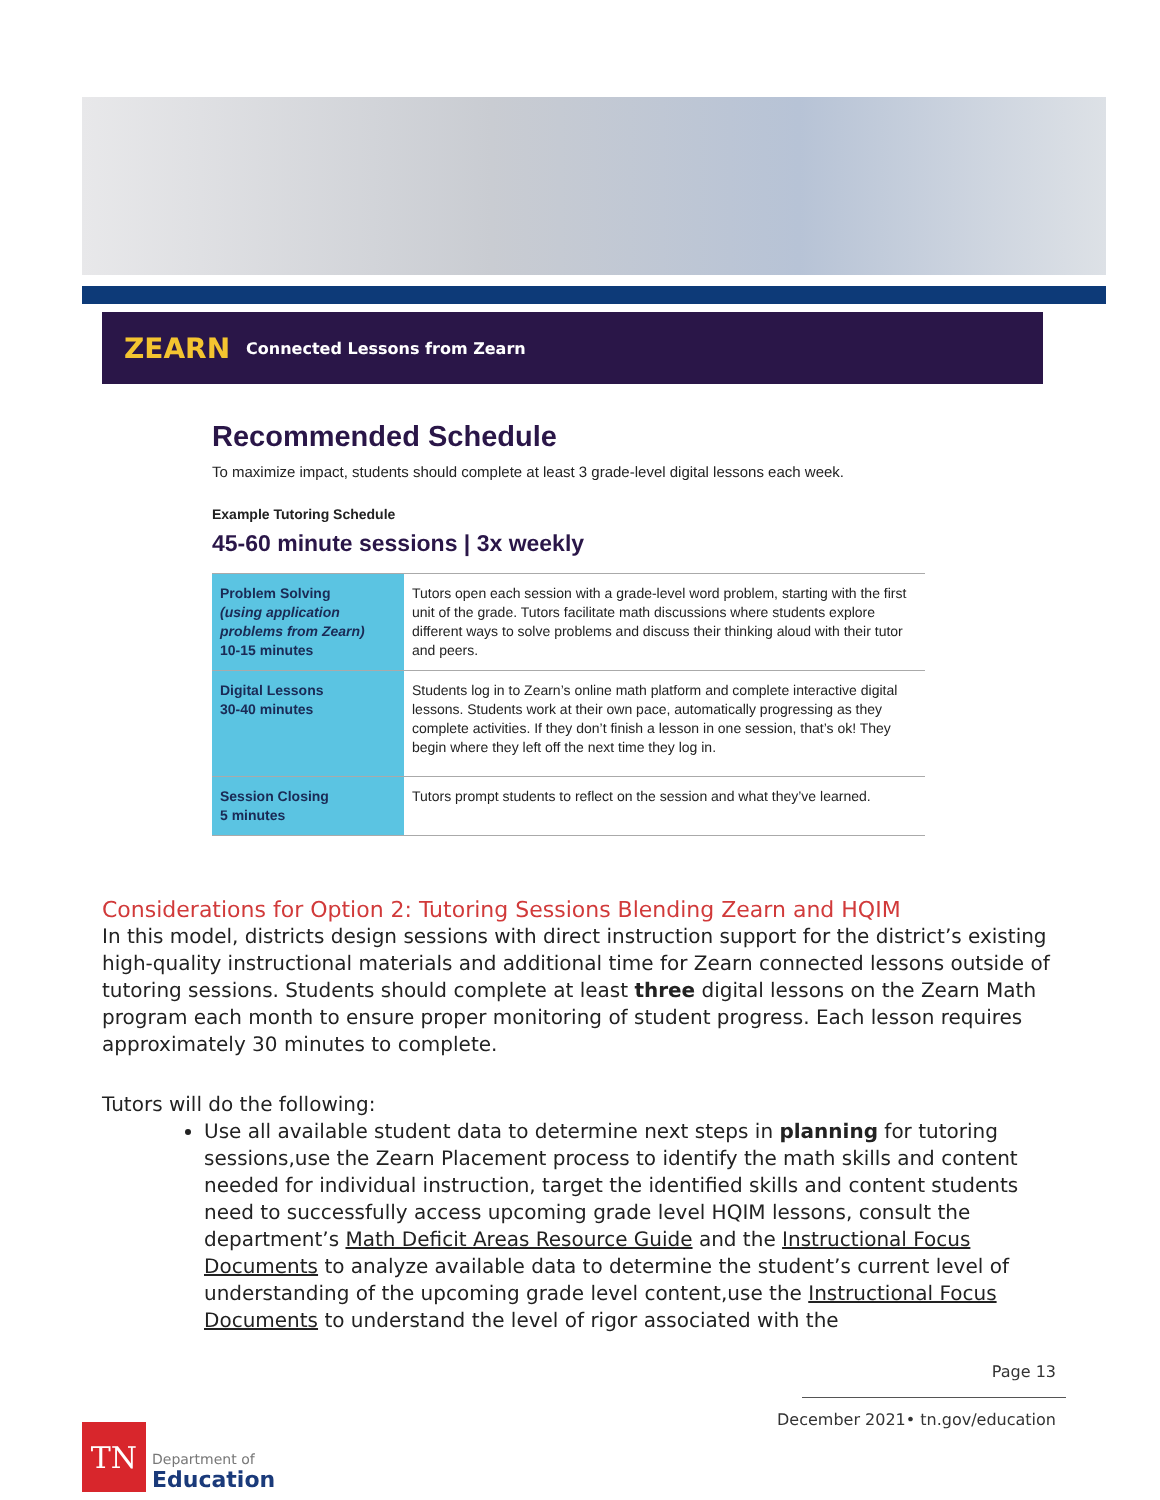ZEARN Connected Lessons from Zearn
Recommended Schedule
To maximize impact, students should complete at least 3 grade-level digital lessons each week.
Example Tutoring Schedule
45-60 minute sessions | 3x weekly
| Problem Solving (using application problems from Zearn) 10-15 minutes | Tutors open each session with a grade-level word problem, starting with the first unit of the grade. Tutors facilitate math discussions where students explore different ways to solve problems and discuss their thinking aloud with their tutor and peers. |
| Digital Lessons 30-40 minutes | Students log in to Zearn’s online math platform and complete interactive digital lessons. Students work at their own pace, automatically progressing as they complete activities. If they don’t finish a lesson in one session, that’s ok! They begin where they left off the next time they log in. |
| Session Closing 5 minutes | Tutors prompt students to reflect on the session and what they’ve learned. |
Considerations for Option 2: Tutoring Sessions Blending Zearn and HQIM
In this model, districts design sessions with direct instruction support for the district’s existing high-quality instructional materials and additional time for Zearn connected lessons outside of tutoring sessions. Students should complete at least three digital lessons on the Zearn Math program each month to ensure proper monitoring of student progress. Each lesson requires approximately 30 minutes to complete.
Tutors will do the following:
Use all available student data to determine next steps in planning for tutoring sessions,use the Zearn Placement process to identify the math skills and content needed for individual instruction, target the identified skills and content students need to successfully access upcoming grade level HQIM lessons, consult the department’s Math Deficit Areas Resource Guide and the Instructional Focus Documents to analyze available data to determine the student’s current level of understanding of the upcoming grade level content,use the Instructional Focus Documents to understand the level of rigor associated with the
Page 13
December 2021• tn.gov/education
TN
Department of
Education